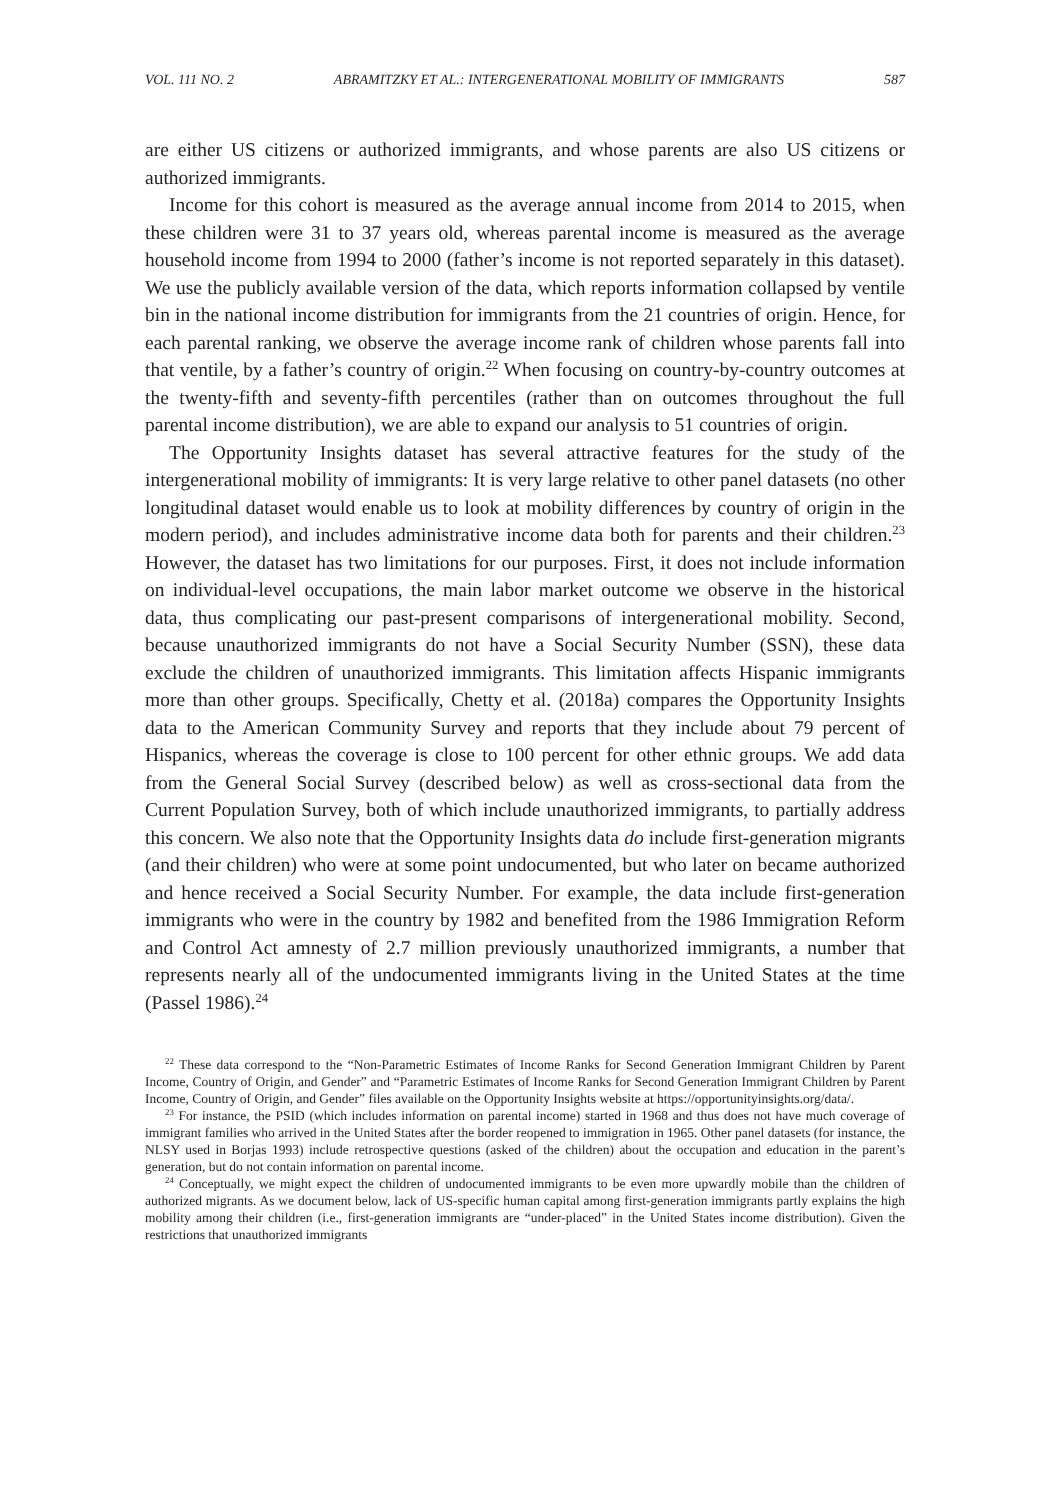VOL. 111 NO. 2 ABRAMITZKY ET AL.: INTERGENERATIONAL MOBILITY OF IMMIGRANTS 587
are either US citizens or authorized immigrants, and whose parents are also US citizens or authorized immigrants.
Income for this cohort is measured as the average annual income from 2014 to 2015, when these children were 31 to 37 years old, whereas parental income is measured as the average household income from 1994 to 2000 (father’s income is not reported separately in this dataset). We use the publicly available version of the data, which reports information collapsed by ventile bin in the national income distribution for immigrants from the 21 countries of origin. Hence, for each parental ranking, we observe the average income rank of children whose parents fall into that ventile, by a father’s country of origin.<sup>22</sup> When focusing on country-by-country outcomes at the twenty-fifth and seventy-fifth percentiles (rather than on outcomes throughout the full parental income distribution), we are able to expand our analysis to 51 countries of origin.
The Opportunity Insights dataset has several attractive features for the study of the intergenerational mobility of immigrants: It is very large relative to other panel datasets (no other longitudinal dataset would enable us to look at mobility differences by country of origin in the modern period), and includes administrative income data both for parents and their children.<sup>23</sup> However, the dataset has two limitations for our purposes. First, it does not include information on individual-level occupations, the main labor market outcome we observe in the historical data, thus complicating our past-present comparisons of intergenerational mobility. Second, because unauthorized immigrants do not have a Social Security Number (SSN), these data exclude the children of unauthorized immigrants. This limitation affects Hispanic immigrants more than other groups. Specifically, Chetty et al. (2018a) compares the Opportunity Insights data to the American Community Survey and reports that they include about 79 percent of Hispanics, whereas the coverage is close to 100 percent for other ethnic groups. We add data from the General Social Survey (described below) as well as cross-sectional data from the Current Population Survey, both of which include unauthorized immigrants, to partially address this concern. We also note that the Opportunity Insights data do include first-generation migrants (and their children) who were at some point undocumented, but who later on became authorized and hence received a Social Security Number. For example, the data include first-generation immigrants who were in the country by 1982 and benefited from the 1986 Immigration Reform and Control Act amnesty of 2.7 million previously unauthorized immigrants, a number that represents nearly all of the undocumented immigrants living in the United States at the time (Passel 1986).<sup>24</sup>
<sup>22</sup> These data correspond to the “Non-Parametric Estimates of Income Ranks for Second Generation Immigrant Children by Parent Income, Country of Origin, and Gender” and “Parametric Estimates of Income Ranks for Second Generation Immigrant Children by Parent Income, Country of Origin, and Gender” files available on the Opportunity Insights website at https://opportunityinsights.org/data/.
<sup>23</sup> For instance, the PSID (which includes information on parental income) started in 1968 and thus does not have much coverage of immigrant families who arrived in the United States after the border reopened to immigration in 1965. Other panel datasets (for instance, the NLSY used in Borjas 1993) include retrospective questions (asked of the children) about the occupation and education in the parent’s generation, but do not contain information on parental income.
<sup>24</sup> Conceptually, we might expect the children of undocumented immigrants to be even more upwardly mobile than the children of authorized migrants. As we document below, lack of US-specific human capital among first-generation immigrants partly explains the high mobility among their children (i.e., first-generation immigrants are “under-placed” in the United States income distribution). Given the restrictions that unauthorized immigrants